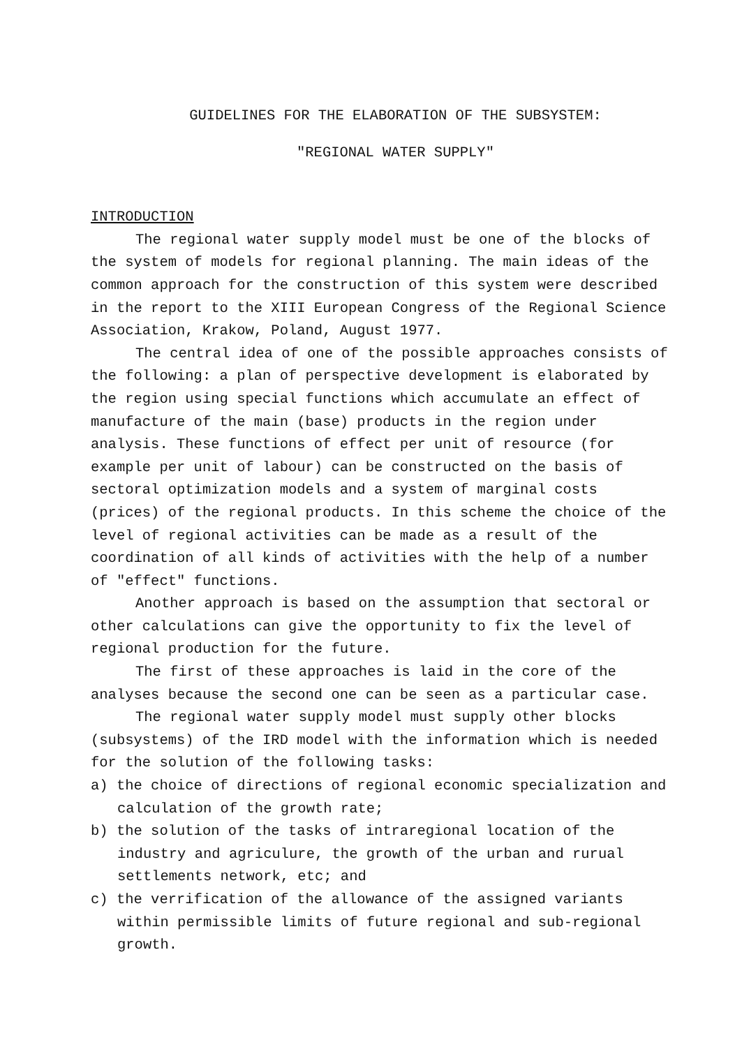GUIDELINES FOR THE ELABORATION OF THE SUBSYSTEM:
"REGIONAL WATER SUPPLY"
INTRODUCTION
The regional water supply model must be one of the blocks of the system of models for regional planning. The main ideas of the common approach for the construction of this system were described in the report to the XIII European Congress of the Regional Science Association, Krakow, Poland, August 1977.
The central idea of one of the possible approaches consists of the following: a plan of perspective development is elaborated by the region using special functions which accumulate an effect of manufacture of the main (base) products in the region under analysis. These functions of effect per unit of resource (for example per unit of labour) can be constructed on the basis of sectoral optimization models and a system of marginal costs (prices) of the regional products. In this scheme the choice of the level of regional activities can be made as a result of the coordination of all kinds of activities with the help of a number of "effect" functions.
Another approach is based on the assumption that sectoral or other calculations can give the opportunity to fix the level of regional production for the future.
The first of these approaches is laid in the core of the analyses because the second one can be seen as a particular case.
The regional water supply model must supply other blocks (subsystems) of the IRD model with the information which is needed for the solution of the following tasks:
a) the choice of directions of regional economic specialization and calculation of the growth rate;
b) the solution of the tasks of intraregional location of the industry and agriculure, the growth of the urban and rurual settlements network, etc; and
c) the verrification of the allowance of the assigned variants within permissible limits of future regional and sub-regional growth.